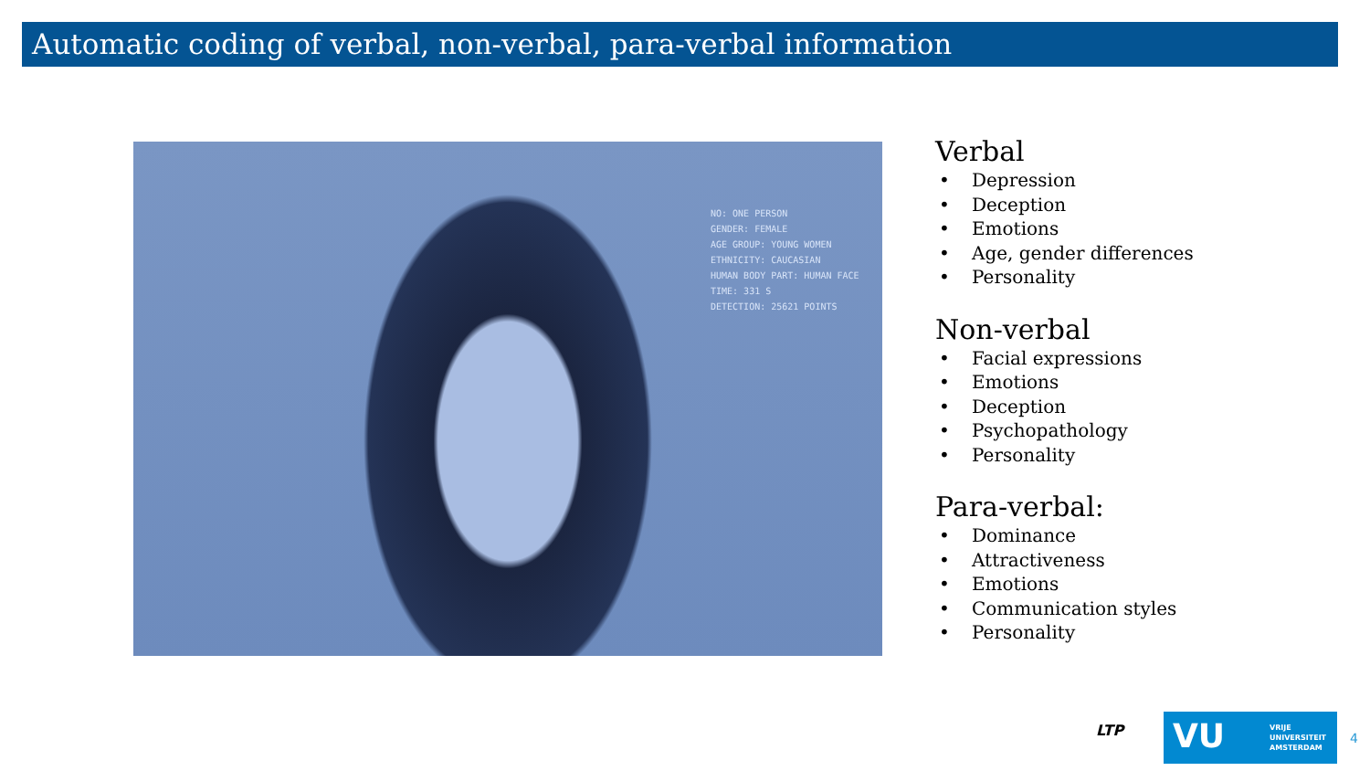Automatic coding of verbal, non-verbal, para-verbal information
NO: ONE PERSON
GENDER: FEMALE
AGE GROUP: YOUNG WOMEN
ETHNICITY: CAUCASIAN
HUMAN BODY PART: HUMAN FACE
TIME: 331 S
DETECTION: 25621 POINTS
Verbal
• Depression
• Deception
• Emotions
• Age, gender differences
• Personality
Non-verbal
• Facial expressions
• Emotions
• Deception
• Psychopathology
• Personality
Para-verbal:
• Dominance
• Attractiveness
• Emotions
• Communication styles
• Personality
LTP
VU VRIJE
UNIVERSITEIT
AMSTERDAM
4